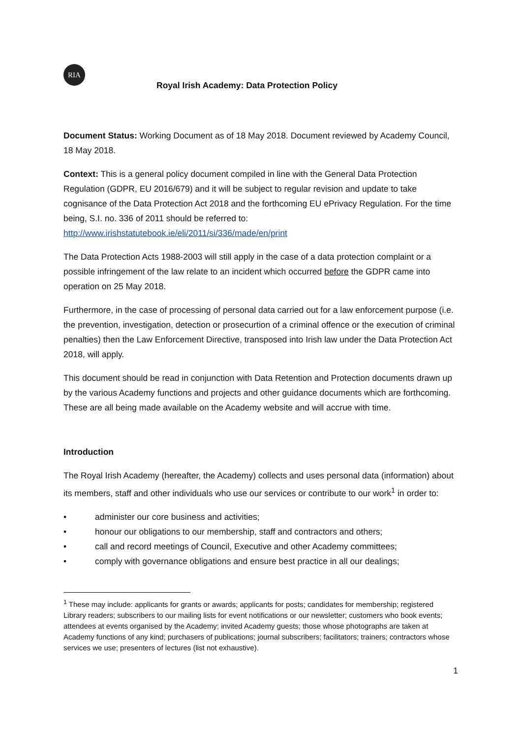RIA
Royal Irish Academy: Data Protection Policy
Document Status: Working Document as of 18 May 2018. Document reviewed by Academy Council, 18 May 2018.
Context: This is a general policy document compiled in line with the General Data Protection Regulation (GDPR, EU 2016/679) and it will be subject to regular revision and update to take cognisance of the Data Protection Act 2018 and the forthcoming EU ePrivacy Regulation. For the time being, S.I. no. 336 of 2011 should be referred to: http://www.irishstatutebook.ie/eli/2011/si/336/made/en/print
The Data Protection Acts 1988-2003 will still apply in the case of a data protection complaint or a possible infringement of the law relate to an incident which occurred before the GDPR came into operation on 25 May 2018.
Furthermore, in the case of processing of personal data carried out for a law enforcement purpose (i.e. the prevention, investigation, detection or prosecurtion of a criminal offence or the execution of criminal penalties) then the Law Enforcement Directive, transposed into Irish law under the Data Protection Act 2018, will apply.
This document should be read in conjunction with Data Retention and Protection documents drawn up by the various Academy functions and projects and other guidance documents which are forthcoming. These are all being made available on the Academy website and will accrue with time.
Introduction
The Royal Irish Academy (hereafter, the Academy) collects and uses personal data (information) about its members, staff and other individuals who use our services or contribute to our work<sup>1</sup> in order to:
• administer our core business and activities;
• honour our obligations to our membership, staff and contractors and others;
• call and record meetings of Council, Executive and other Academy committees;
• comply with governance obligations and ensure best practice in all our dealings;
<sup>1</sup> These may include: applicants for grants or awards; applicants for posts; candidates for membership; registered Library readers; subscribers to our mailing lists for event notifications or our newsletter; customers who book events; attendees at events organised by the Academy; invited Academy guests; those whose photographs are taken at Academy functions of any kind; purchasers of publications; journal subscribers; facilitators; trainers; contractors whose services we use; presenters of lectures (list not exhaustive).
1